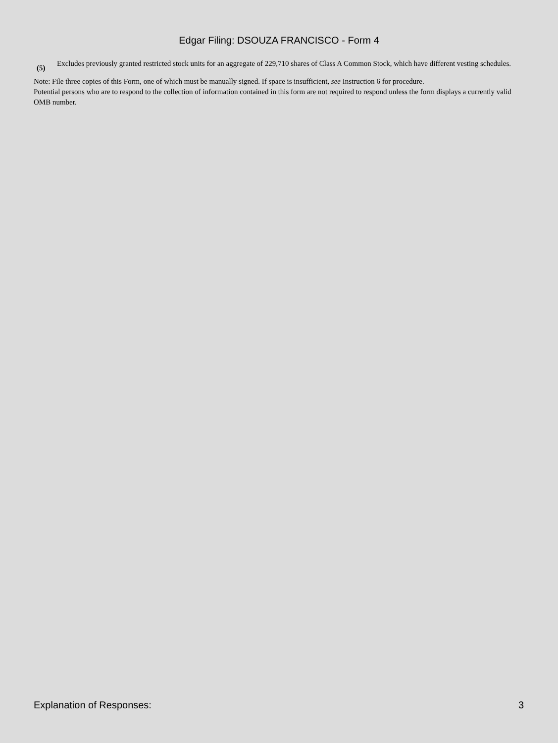Edgar Filing: DSOUZA FRANCISCO - Form 4
(5) Excludes previously granted restricted stock units for an aggregate of 229,710 shares of Class A Common Stock, which have different vesting schedules.
Note: File three copies of this Form, one of which must be manually signed. If space is insufficient, see Instruction 6 for procedure.
Potential persons who are to respond to the collection of information contained in this form are not required to respond unless the form displays a currently valid OMB number.
Explanation of Responses: 3